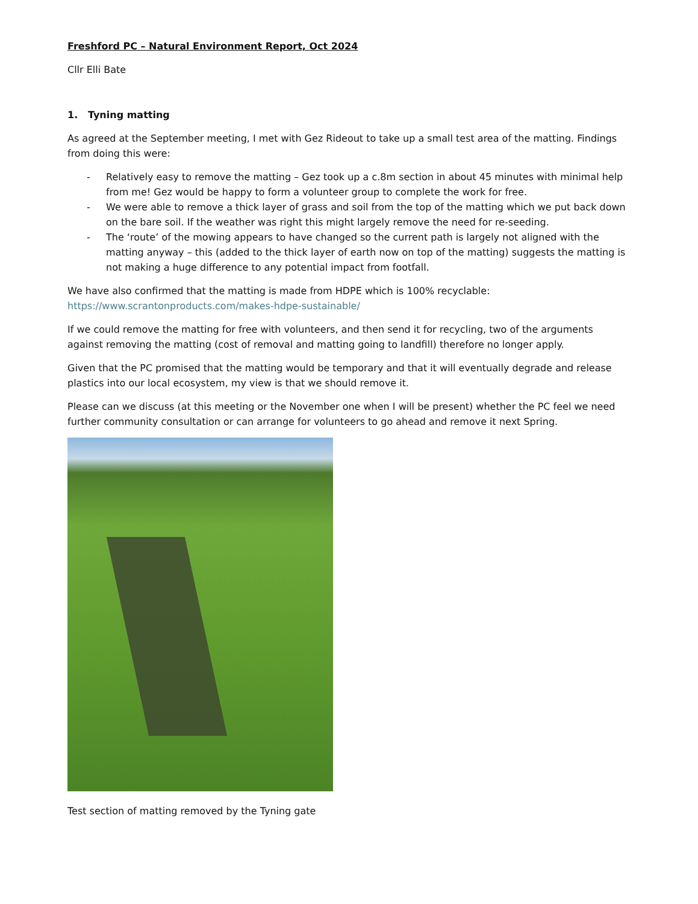Freshford PC – Natural Environment Report, Oct 2024
Cllr Elli Bate
1. Tyning matting
As agreed at the September meeting, I met with Gez Rideout to take up a small test area of the matting. Findings from doing this were:
- Relatively easy to remove the matting – Gez took up a c.8m section in about 45 minutes with minimal help from me! Gez would be happy to form a volunteer group to complete the work for free.
- We were able to remove a thick layer of grass and soil from the top of the matting which we put back down on the bare soil. If the weather was right this might largely remove the need for re-seeding.
- The ‘route’ of the mowing appears to have changed so the current path is largely not aligned with the matting anyway – this (added to the thick layer of earth now on top of the matting) suggests the matting is not making a huge difference to any potential impact from footfall.
We have also confirmed that the matting is made from HDPE which is 100% recyclable: https://www.scrantonproducts.com/makes-hdpe-sustainable/
If we could remove the matting for free with volunteers, and then send it for recycling, two of the arguments against removing the matting (cost of removal and matting going to landfill) therefore no longer apply.
Given that the PC promised that the matting would be temporary and that it will eventually degrade and release plastics into our local ecosystem, my view is that we should remove it.
Please can we discuss (at this meeting or the November one when I will be present) whether the PC feel we need further community consultation or can arrange for volunteers to go ahead and remove it next Spring.
Test section of matting removed by the Tyning gate